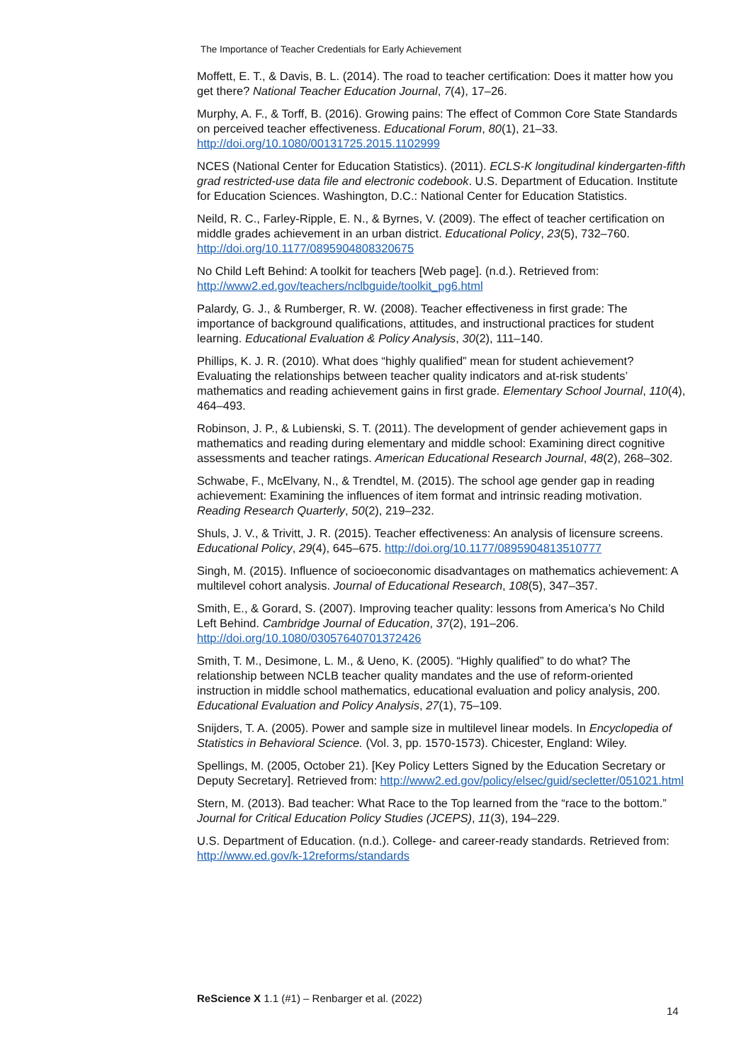The Importance of Teacher Credentials for Early Achievement
Moffett, E. T., & Davis, B. L. (2014). The road to teacher certification: Does it matter how you get there? National Teacher Education Journal, 7(4), 17–26.
Murphy, A. F., & Torff, B. (2016). Growing pains: The effect of Common Core State Standards on perceived teacher effectiveness. Educational Forum, 80(1), 21–33. http://doi.org/10.1080/00131725.2015.1102999
NCES (National Center for Education Statistics). (2011). ECLS-K longitudinal kindergarten-fifth grad restricted-use data file and electronic codebook. U.S. Department of Education. Institute for Education Sciences. Washington, D.C.: National Center for Education Statistics.
Neild, R. C., Farley-Ripple, E. N., & Byrnes, V. (2009). The effect of teacher certification on middle grades achievement in an urban district. Educational Policy, 23(5), 732–760. http://doi.org/10.1177/0895904808320675
No Child Left Behind: A toolkit for teachers [Web page]. (n.d.). Retrieved from: http://www2.ed.gov/teachers/nclbguide/toolkit_pg6.html
Palardy, G. J., & Rumberger, R. W. (2008). Teacher effectiveness in first grade: The importance of background qualifications, attitudes, and instructional practices for student learning. Educational Evaluation & Policy Analysis, 30(2), 111–140.
Phillips, K. J. R. (2010). What does “highly qualified” mean for student achievement? Evaluating the relationships between teacher quality indicators and at-risk students’ mathematics and reading achievement gains in first grade. Elementary School Journal, 110(4), 464–493.
Robinson, J. P., & Lubienski, S. T. (2011). The development of gender achievement gaps in mathematics and reading during elementary and middle school: Examining direct cognitive assessments and teacher ratings. American Educational Research Journal, 48(2), 268–302.
Schwabe, F., McElvany, N., & Trendtel, M. (2015). The school age gender gap in reading achievement: Examining the influences of item format and intrinsic reading motivation. Reading Research Quarterly, 50(2), 219–232.
Shuls, J. V., & Trivitt, J. R. (2015). Teacher effectiveness: An analysis of licensure screens. Educational Policy, 29(4), 645–675. http://doi.org/10.1177/0895904813510777
Singh, M. (2015). Influence of socioeconomic disadvantages on mathematics achievement: A multilevel cohort analysis. Journal of Educational Research, 108(5), 347–357.
Smith, E., & Gorard, S. (2007). Improving teacher quality: lessons from America’s No Child Left Behind. Cambridge Journal of Education, 37(2), 191–206. http://doi.org/10.1080/03057640701372426
Smith, T. M., Desimone, L. M., & Ueno, K. (2005). “Highly qualified” to do what? The relationship between NCLB teacher quality mandates and the use of reform-oriented instruction in middle school mathematics, educational evaluation and policy analysis, 200. Educational Evaluation and Policy Analysis, 27(1), 75–109.
Snijders, T. A. (2005). Power and sample size in multilevel linear models. In Encyclopedia of Statistics in Behavioral Science. (Vol. 3, pp. 1570-1573). Chicester, England: Wiley.
Spellings, M. (2005, October 21). [Key Policy Letters Signed by the Education Secretary or Deputy Secretary]. Retrieved from: http://www2.ed.gov/policy/elsec/guid/secletter/051021.html
Stern, M. (2013). Bad teacher: What Race to the Top learned from the “race to the bottom.” Journal for Critical Education Policy Studies (JCEPS), 11(3), 194–229.
U.S. Department of Education. (n.d.). College- and career-ready standards. Retrieved from: http://www.ed.gov/k-12reforms/standards
ReScience X 1.1 (#1) – Renbarger et al. (2022)
14